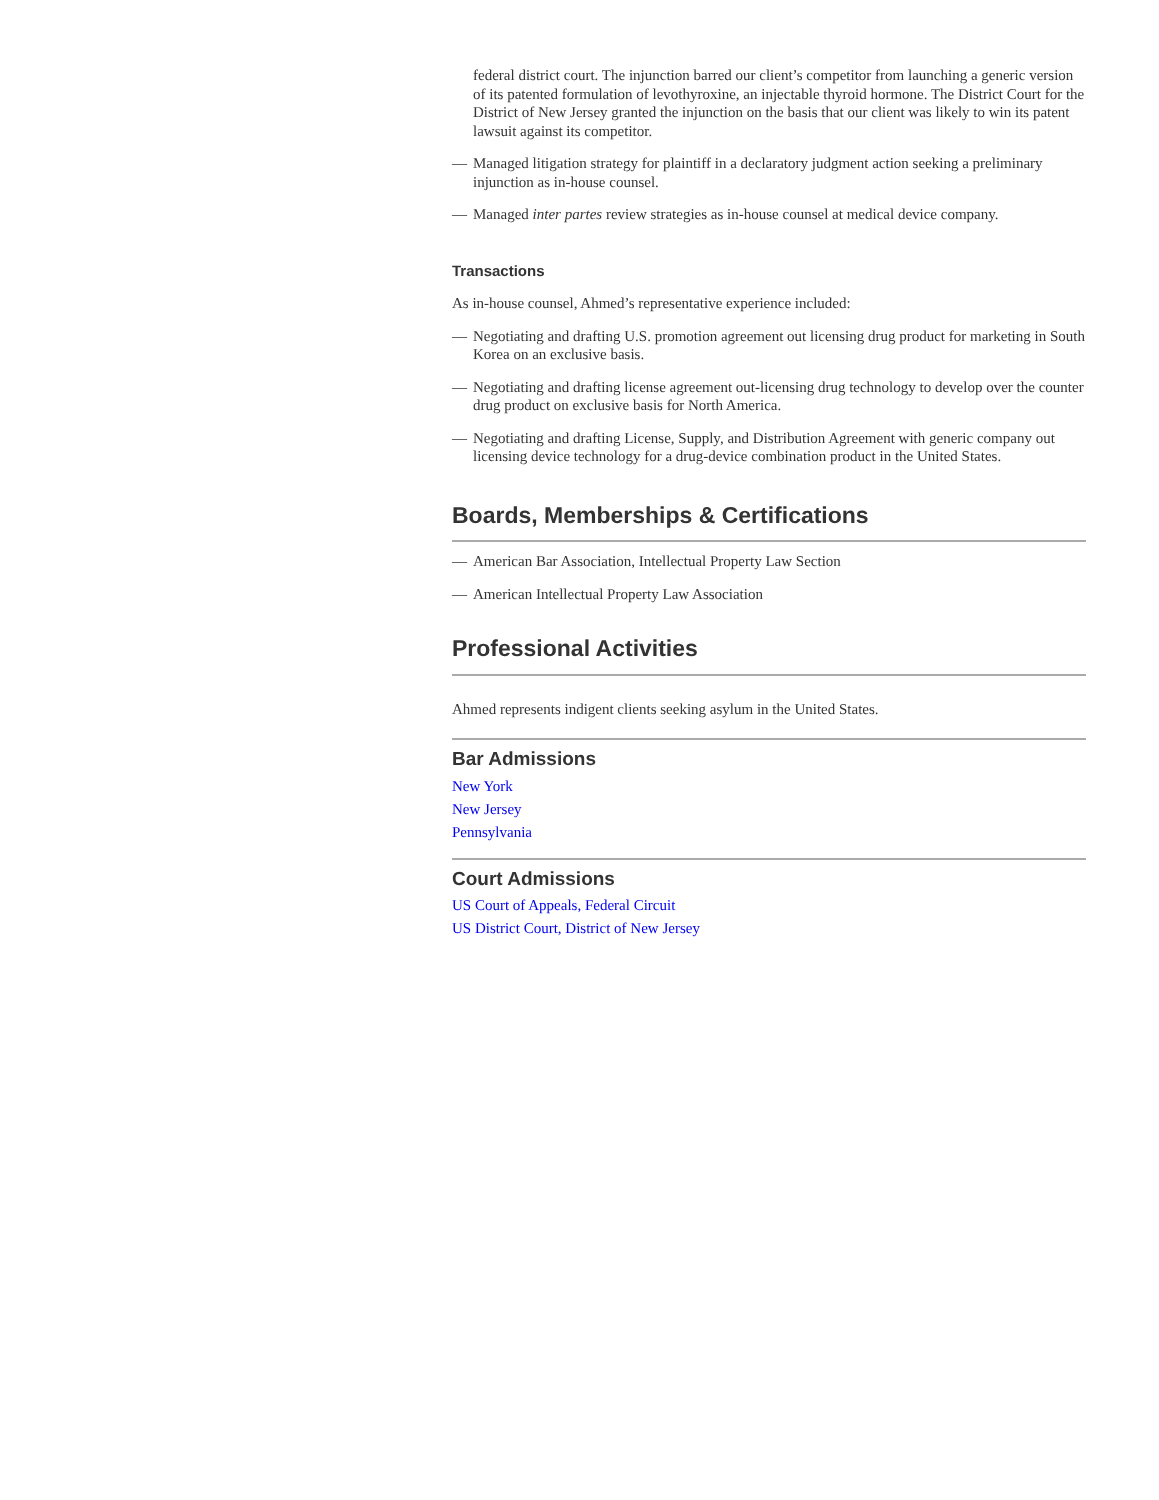federal district court. The injunction barred our client’s competitor from launching a generic version of its patented formulation of levothyroxine, an injectable thyroid hormone. The District Court for the District of New Jersey granted the injunction on the basis that our client was likely to win its patent lawsuit against its competitor.
— Managed litigation strategy for plaintiff in a declaratory judgment action seeking a preliminary injunction as in-house counsel.
— Managed inter partes review strategies as in-house counsel at medical device company.
Transactions
As in-house counsel, Ahmed’s representative experience included:
— Negotiating and drafting U.S. promotion agreement out licensing drug product for marketing in South Korea on an exclusive basis.
— Negotiating and drafting license agreement out-licensing drug technology to develop over the counter drug product on exclusive basis for North America.
— Negotiating and drafting License, Supply, and Distribution Agreement with generic company out licensing device technology for a drug-device combination product in the United States.
Boards, Memberships & Certifications
— American Bar Association, Intellectual Property Law Section
— American Intellectual Property Law Association
Professional Activities
Ahmed represents indigent clients seeking asylum in the United States.
Bar Admissions
New York
New Jersey
Pennsylvania
Court Admissions
US Court of Appeals, Federal Circuit
US District Court, District of New Jersey